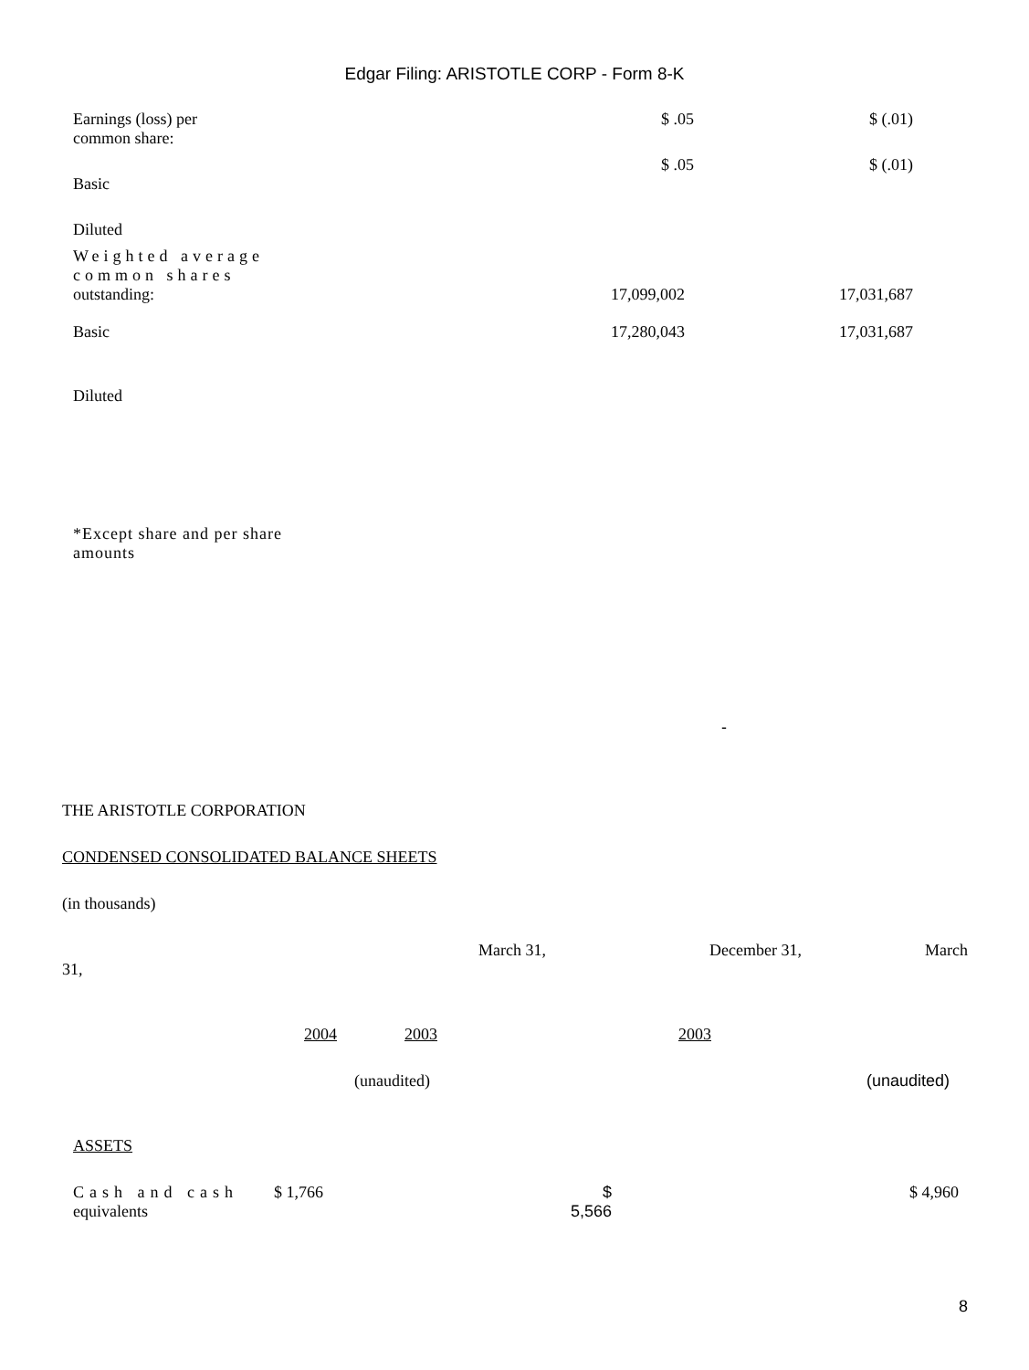Edgar Filing: ARISTOTLE CORP - Form 8-K
| Earnings (loss) per common share: | $ .05 | $ (.01) |
| Basic | $ .05 | $ (.01) |
| Diluted | | |
| Weighted average common shares outstanding: | 17,099,002 | 17,031,687 |
| Basic | 17,280,043 | 17,031,687 |
| Diluted | | |
*Except share and per share amounts
-
THE ARISTOTLE CORPORATION
CONDENSED CONSOLIDATED BALANCE SHEETS
(in thousands)
| | March 31, | December 31, | March |
31,
| | 2004 | 2003 | 2003 |
| | (unaudited) | (unaudited) |
ASSETS
| Cash and cash equivalents | $ 1,766 | $ 5,566 | $ 4,960 |
8